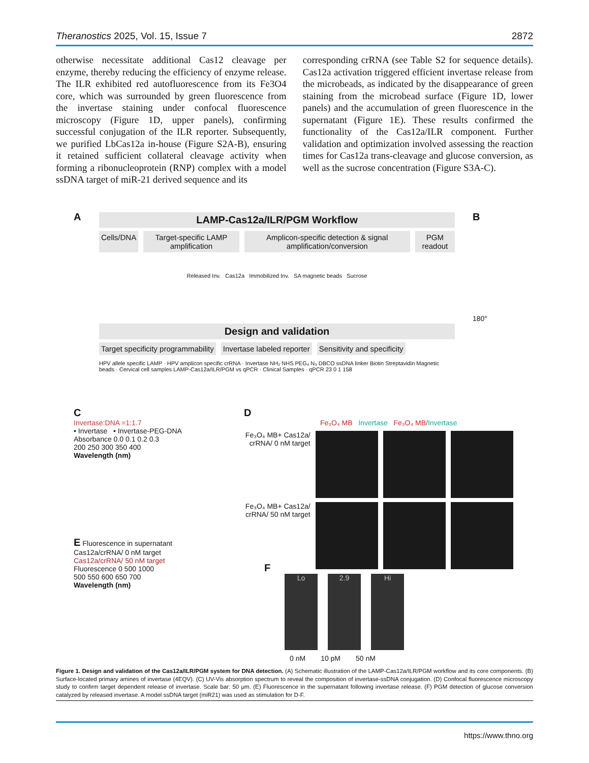Theranostics 2025, Vol. 15, Issue 7 2872
otherwise necessitate additional Cas12 cleavage per enzyme, thereby reducing the efficiency of enzyme release. The ILR exhibited red autofluorescence from its Fe3O4 core, which was surrounded by green fluorescence from the invertase staining under confocal fluorescence microscopy (Figure 1D, upper panels), confirming successful conjugation of the ILR reporter. Subsequently, we purified LbCas12a in-house (Figure S2A-B), ensuring it retained sufficient collateral cleavage activity when forming a ribonucleoprotein (RNP) complex with a model ssDNA target of miR-21 derived sequence and its
corresponding crRNA (see Table S2 for sequence details). Cas12a activation triggered efficient invertase release from the microbeads, as indicated by the disappearance of green staining from the microbead surface (Figure 1D, lower panels) and the accumulation of green fluorescence in the supernatant (Figure 1E). These results confirmed the functionality of the Cas12a/ILR component. Further validation and optimization involved assessing the reaction times for Cas12a trans-cleavage and glucose conversion, as well as the sucrose concentration (Figure S3A-C).
A
LAMP-Cas12a/ILR/PGM Workflow
Cells/DNA Target-specific LAMP amplification
Amplicon-specific detection & signal amplification/conversion
PGM readout
Released Inv. Cas12a Immobilized Inv. SA magnetic beads Sucrose
Design and validation
Target specificity programmability
Invertase labeled reporter Sensitivity and specificity
HPV allele specific LAMP · HPV amplicon specific crRNA · Invertase NH₂ NHS PEG₄ N₃ DBCO ssDNA linker Biotin Streptavidin Magnetic beads · Cervical cell samples LAMP-Cas12a/ILR/PGM vs qPCR · Clinical Samples · qPCR 23 0 1 158
B
180°
C
Invertase:DNA =1:1.7
• Invertase • Invertase-PEG-DNA
Absorbance 0.0 0.1 0.2 0.3
200 250 300 350 400
Wavelength (nm)
E Fluorescence in supernatant
Cas12a/crRNA/ 0 nM target
Cas12a/crRNA/ 50 nM target
Fluorescence 0 500 1000
500 550 600 650 700
Wavelength (nm)
D
Fe₃O₄ MB Invertase Fe₃O₄ MB/Invertase
Fe₃O₄ MB+ Cas12a/ crRNA/ 0 nM target
Fe₃O₄ MB+ Cas12a/ crRNA/ 50 nM target
F
Lo 2.9 Hi
0 nM 10 pM 50 nM
Figure 1. Design and validation of the Cas12a/ILR/PGM system for DNA detection. (A) Schematic illustration of the LAMP-Cas12a/ILR/PGM workflow and its core components. (B) Surface-located primary amines of invertase (4EQV). (C) UV-Vis absorption spectrum to reveal the composition of invertase-ssDNA conjugation. (D) Confocal fluorescence microscopy study to confirm target dependent release of invertase. Scale bar: 50 μm. (E) Fluorescence in the supernatant following invertase release. (F) PGM detection of glucose conversion catalyzed by released invertase. A model ssDNA target (miR21) was used as stimulation for D-F.
https://www.thno.org